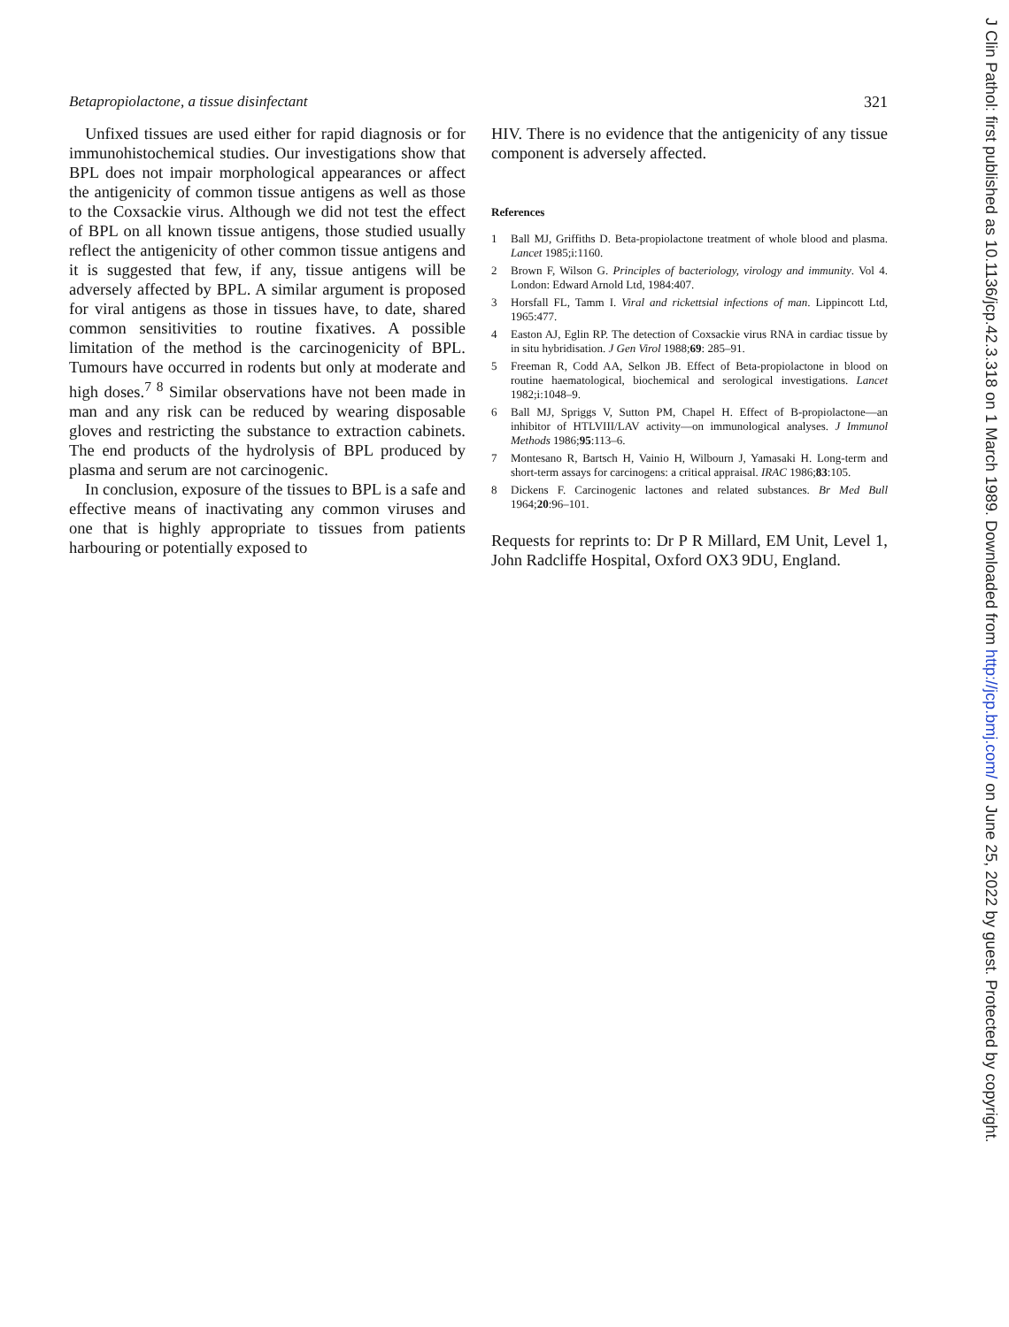Betapropiolactone, a tissue disinfectant 321
Unfixed tissues are used either for rapid diagnosis or for immunohistochemical studies. Our investigations show that BPL does not impair morphological appearances or affect the antigenicity of common tissue antigens as well as those to the Coxsackie virus. Although we did not test the effect of BPL on all known tissue antigens, those studied usually reflect the antigenicity of other common tissue antigens and it is suggested that few, if any, tissue antigens will be adversely affected by BPL. A similar argument is proposed for viral antigens as those in tissues have, to date, shared common sensitivities to routine fixatives. A possible limitation of the method is the carcinogenicity of BPL. Tumours have occurred in rodents but only at moderate and high doses.<sup>7 8</sup> Similar observations have not been made in man and any risk can be reduced by wearing disposable gloves and restricting the substance to extraction cabinets. The end products of the hydrolysis of BPL produced by plasma and serum are not carcinogenic.
In conclusion, exposure of the tissues to BPL is a safe and effective means of inactivating any common viruses and one that is highly appropriate to tissues from patients harbouring or potentially exposed to
HIV. There is no evidence that the antigenicity of any tissue component is adversely affected.
References
1 Ball MJ, Griffiths D. Beta-propiolactone treatment of whole blood and plasma. Lancet 1985;i:1160.
2 Brown F, Wilson G. Principles of bacteriology, virology and immunity. Vol 4. London: Edward Arnold Ltd, 1984:407.
3 Horsfall FL, Tamm I. Viral and rickettsial infections of man. Lippincott Ltd, 1965:477.
4 Easton AJ, Eglin RP. The detection of Coxsackie virus RNA in cardiac tissue by in situ hybridisation. J Gen Virol 1988;69: 285–91.
5 Freeman R, Codd AA, Selkon JB. Effect of Beta-propiolactone in blood on routine haematological, biochemical and serological investigations. Lancet 1982;i:1048–9.
6 Ball MJ, Spriggs V, Sutton PM, Chapel H. Effect of B-propiolactone—an inhibitor of HTLVIII/LAV activity—on immunological analyses. J Immunol Methods 1986;95:113–6.
7 Montesano R, Bartsch H, Vainio H, Wilbourn J, Yamasaki H. Long-term and short-term assays for carcinogens: a critical appraisal. IRAC 1986;83:105.
8 Dickens F. Carcinogenic lactones and related substances. Br Med Bull 1964;20:96–101.
Requests for reprints to: Dr P R Millard, EM Unit, Level 1, John Radcliffe Hospital, Oxford OX3 9DU, England.
J Clin Pathol: first published as 10.1136/jcp.42.3.318 on 1 March 1989. Downloaded from http://jcp.bmj.com/ on June 25, 2022 by guest. Protected by copyright.